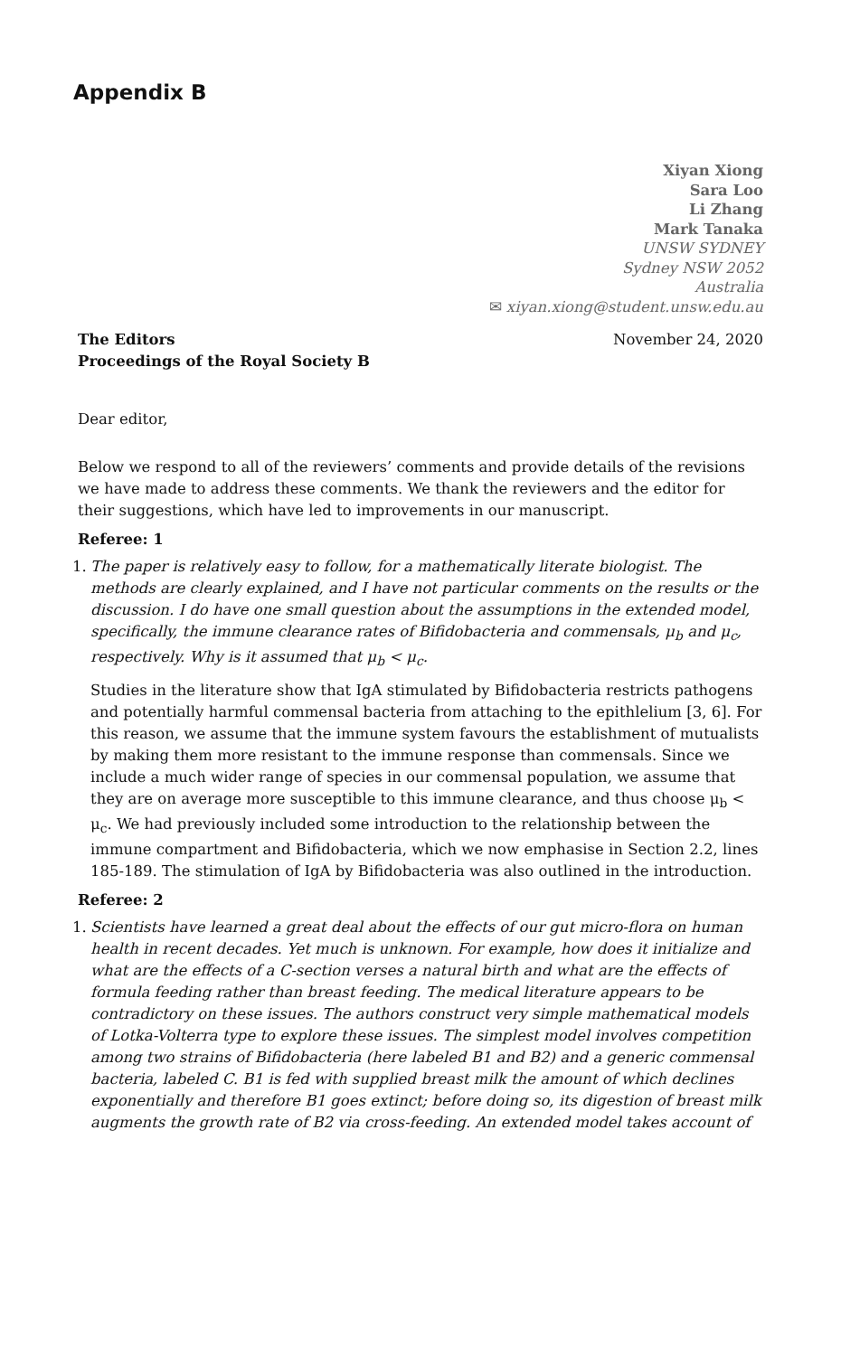Appendix B
Xiyan Xiong
Sara Loo
Li Zhang
Mark Tanaka
UNSW SYDNEY
Sydney NSW 2052
Australia
✉ xiyan.xiong@student.unsw.edu.au
The Editors
Proceedings of the Royal Society B
November 24, 2020
Dear editor,
Below we respond to all of the reviewers’ comments and provide details of the revisions we have made to address these comments. We thank the reviewers and the editor for their suggestions, which have led to improvements in our manuscript.
Referee: 1
1. The paper is relatively easy to follow, for a mathematically literate biologist. The methods are clearly explained, and I have not particular comments on the results or the discussion. I do have one small question about the assumptions in the extended model, specifically, the immune clearance rates of Bifidobacteria and commensals, μ<sub>b</sub> and μ<sub>c</sub>, respectively. Why is it assumed that μ<sub>b</sub> < μ<sub>c</sub>.
Studies in the literature show that IgA stimulated by Bifidobacteria restricts pathogens and potentially harmful commensal bacteria from attaching to the epithlelium [3, 6]. For this reason, we assume that the immune system favours the establishment of mutualists by making them more resistant to the immune response than commensals. Since we include a much wider range of species in our commensal population, we assume that they are on average more susceptible to this immune clearance, and thus choose μ<sub>b</sub> < μ<sub>c</sub>. We had previously included some introduction to the relationship between the immune compartment and Bifidobacteria, which we now emphasise in Section 2.2, lines 185-189. The stimulation of IgA by Bifidobacteria was also outlined in the introduction.
Referee: 2
1. Scientists have learned a great deal about the effects of our gut micro-flora on human health in recent decades. Yet much is unknown. For example, how does it initialize and what are the effects of a C-section verses a natural birth and what are the effects of formula feeding rather than breast feeding. The medical literature appears to be contradictory on these issues. The authors construct very simple mathematical models of Lotka-Volterra type to explore these issues. The simplest model involves competition among two strains of Bifidobacteria (here labeled B1 and B2) and a generic commensal bacteria, labeled C. B1 is fed with supplied breast milk the amount of which declines exponentially and therefore B1 goes extinct; before doing so, its digestion of breast milk augments the growth rate of B2 via cross-feeding. An extended model takes account of